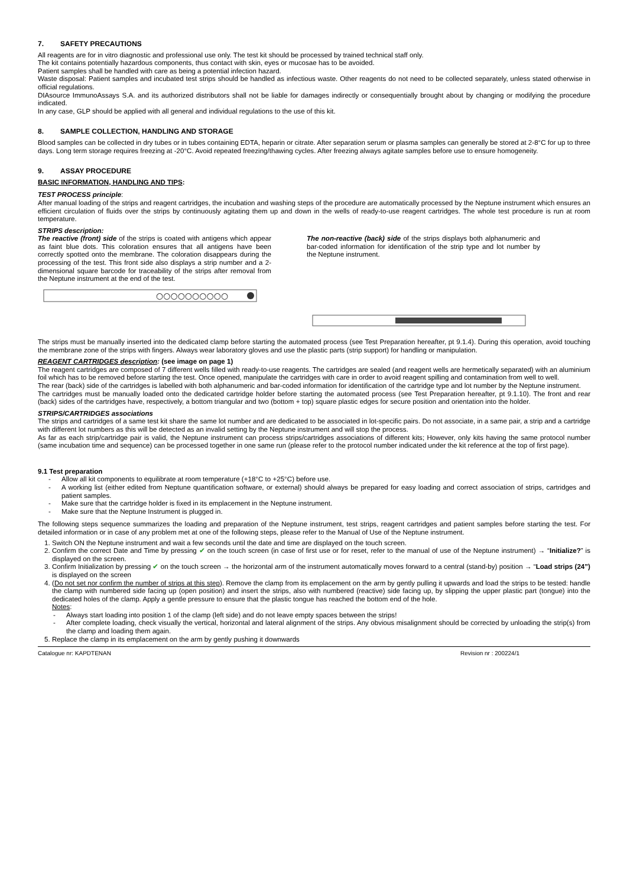7. SAFETY PRECAUTIONS
All reagents are for in vitro diagnostic and professional use only. The test kit should be processed by trained technical staff only.
The kit contains potentially hazardous components, thus contact with skin, eyes or mucosae has to be avoided.
Patient samples shall be handled with care as being a potential infection hazard.
Waste disposal: Patient samples and incubated test strips should be handled as infectious waste. Other reagents do not need to be collected separately, unless stated otherwise in official regulations.
DIAsource ImmunoAssays S.A. and its authorized distributors shall not be liable for damages indirectly or consequentially brought about by changing or modifying the procedure indicated.
In any case, GLP should be applied with all general and individual regulations to the use of this kit.
8. SAMPLE COLLECTION, HANDLING AND STORAGE
Blood samples can be collected in dry tubes or in tubes containing EDTA, heparin or citrate. After separation serum or plasma samples can generally be stored at 2-8°C for up to three days. Long term storage requires freezing at -20°C. Avoid repeated freezing/thawing cycles. After freezing always agitate samples before use to ensure homogeneity.
9. ASSAY PROCEDURE
BASIC INFORMATION, HANDLING AND TIPS:
TEST PROCESS principle:
After manual loading of the strips and reagent cartridges, the incubation and washing steps of the procedure are automatically processed by the Neptune instrument which ensures an efficient circulation of fluids over the strips by continuously agitating them up and down in the wells of ready-to-use reagent cartridges. The whole test procedure is run at room temperature.
STRIPS description:
The reactive (front) side of the strips is coated with antigens which appear as faint blue dots. This coloration ensures that all antigens have been correctly spotted onto the membrane. The coloration disappears during the processing of the test. This front side also displays a strip number and a 2-dimensional square barcode for traceability of the strips after removal from the Neptune instrument at the end of the test.
○○○○○○○○○○
The non-reactive (back) side of the strips displays both alphanumeric and bar-coded information for identification of the strip type and lot number by the Neptune instrument.
The strips must be manually inserted into the dedicated clamp before starting the automated process (see Test Preparation hereafter, pt 9.1.4). During this operation, avoid touching the membrane zone of the strips with fingers. Always wear laboratory gloves and use the plastic parts (strip support) for handling or manipulation.
REAGENT CARTRIDGES description: (see image on page 1)
The reagent cartridges are composed of 7 different wells filled with ready-to-use reagents. The cartridges are sealed (and reagent wells are hermetically separated) with an aluminium foil which has to be removed before starting the test. Once opened, manipulate the cartridges with care in order to avoid reagent spilling and contamination from well to well.
The rear (back) side of the cartridges is labelled with both alphanumeric and bar-coded information for identification of the cartridge type and lot number by the Neptune instrument.
The cartridges must be manually loaded onto the dedicated cartridge holder before starting the automated process (see Test Preparation hereafter, pt 9.1.10). The front and rear (back) sides of the cartridges have, respectively, a bottom triangular and two (bottom + top) square plastic edges for secure position and orientation into the holder.
STRIPS/CARTRIDGES associations
The strips and cartridges of a same test kit share the same lot number and are dedicated to be associated in lot-specific pairs. Do not associate, in a same pair, a strip and a cartridge with different lot numbers as this will be detected as an invalid setting by the Neptune instrument and will stop the process.
As far as each strip/cartridge pair is valid, the Neptune instrument can process strips/cartridges associations of different kits; However, only kits having the same protocol number (same incubation time and sequence) can be processed together in one same run (please refer to the protocol number indicated under the kit reference at the top of first page).
9.1 Test preparation
- Allow all kit components to equilibrate at room temperature (+18°C to +25°C) before use.
- A working list (either edited from Neptune quantification software, or external) should always be prepared for easy loading and correct association of strips, cartridges and patient samples.
- Make sure that the cartridge holder is fixed in its emplacement in the Neptune instrument.
- Make sure that the Neptune Instrument is plugged in.
The following steps sequence summarizes the loading and preparation of the Neptune instrument, test strips, reagent cartridges and patient samples before starting the test. For detailed information or in case of any problem met at one of the following steps, please refer to the Manual of Use of the Neptune instrument.
1. Switch ON the Neptune instrument and wait a few seconds until the date and time are displayed on the touch screen.
2. Confirm the correct Date and Time by pressing ✔ on the touch screen (in case of first use or for reset, refer to the manual of use of the Neptune instrument) → “Initialize?” is displayed on the screen.
3. Confirm Initialization by pressing ✔ on the touch screen → the horizontal arm of the instrument automatically moves forward to a central (stand-by) position → “Load strips (24”) is displayed on the screen
4. (Do not set nor confirm the number of strips at this step). Remove the clamp from its emplacement on the arm by gently pulling it upwards and load the strips to be tested: handle the clamp with numbered side facing up (open position) and insert the strips, also with numbered (reactive) side facing up, by slipping the upper plastic part (tongue) into the dedicated holes of the clamp. Apply a gentle pressure to ensure that the plastic tongue has reached the bottom end of the hole.
Notes:
- Always start loading into position 1 of the clamp (left side) and do not leave empty spaces between the strips!
- After complete loading, check visually the vertical, horizontal and lateral alignment of the strips. Any obvious misalignment should be corrected by unloading the strip(s) from the clamp and loading them again.
5. Replace the clamp in its emplacement on the arm by gently pushing it downwards
Catalogue nr: KAPDTENAN Revision nr : 200224/1